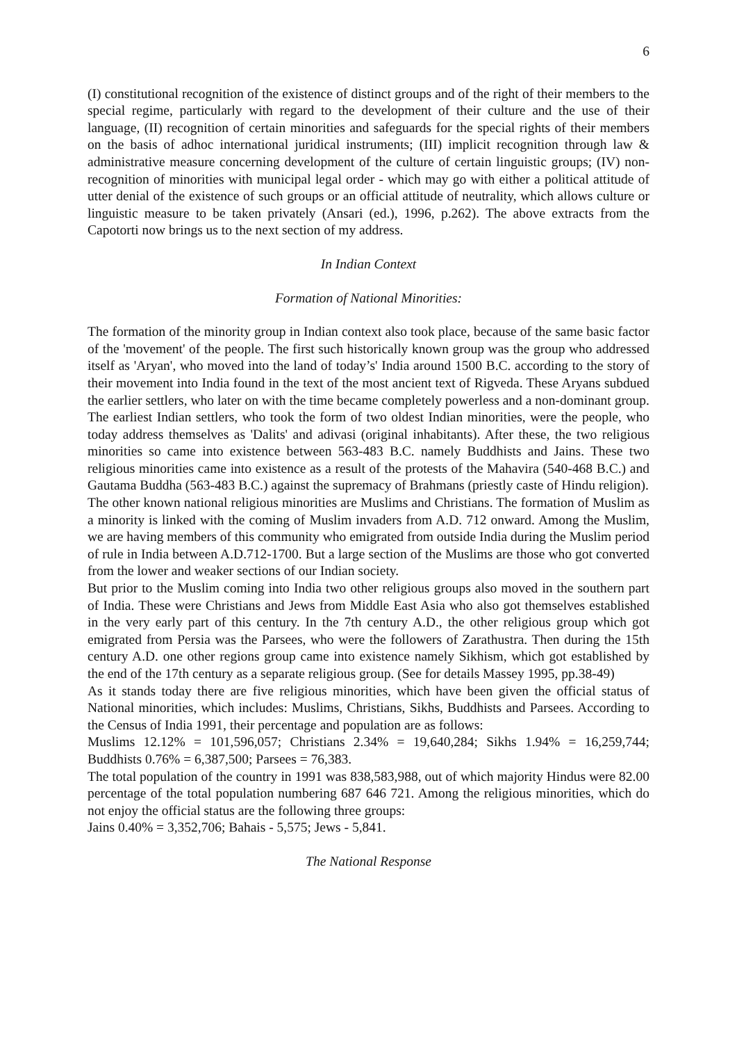6
(I) constitutional recognition of the existence of distinct groups and of the right of their members to the special regime, particularly with regard to the development of their culture and the use of their language, (II) recognition of certain minorities and safeguards for the special rights of their members on the basis of adhoc international juridical instruments; (III) implicit recognition through law & administrative measure concerning development of the culture of certain linguistic groups; (IV) non-recognition of minorities with municipal legal order - which may go with either a political attitude of utter denial of the existence of such groups or an official attitude of neutrality, which allows culture or linguistic measure to be taken privately (Ansari (ed.), 1996, p.262). The above extracts from the Capotorti now brings us to the next section of my address.
In Indian Context
Formation of National Minorities:
The formation of the minority group in Indian context also took place, because of the same basic factor of the 'movement' of the people. The first such historically known group was the group who addressed itself as 'Aryan', who moved into the land of today’s' India around 1500 B.C. according to the story of their movement into India found in the text of the most ancient text of Rigveda. These Aryans subdued the earlier settlers, who later on with the time became completely powerless and a non-dominant group. The earliest Indian settlers, who took the form of two oldest Indian minorities, were the people, who today address themselves as 'Dalits' and adivasi (original inhabitants). After these, the two religious minorities so came into existence between 563-483 B.C. namely Buddhists and Jains. These two religious minorities came into existence as a result of the protests of the Mahavira (540-468 B.C.) and Gautama Buddha (563-483 B.C.) against the supremacy of Brahmans (priestly caste of Hindu religion).
The other known national religious minorities are Muslims and Christians. The formation of Muslim as a minority is linked with the coming of Muslim invaders from A.D. 712 onward. Among the Muslim, we are having members of this community who emigrated from outside India during the Muslim period of rule in India between A.D.712-1700. But a large section of the Muslims are those who got converted from the lower and weaker sections of our Indian society.
But prior to the Muslim coming into India two other religious groups also moved in the southern part of India. These were Christians and Jews from Middle East Asia who also got themselves established in the very early part of this century. In the 7th century A.D., the other religious group which got emigrated from Persia was the Parsees, who were the followers of Zarathustra. Then during the 15th century A.D. one other regions group came into existence namely Sikhism, which got established by the end of the 17th century as a separate religious group. (See for details Massey 1995, pp.38-49)
As it stands today there are five religious minorities, which have been given the official status of National minorities, which includes: Muslims, Christians, Sikhs, Buddhists and Parsees. According to the Census of India 1991, their percentage and population are as follows:
Muslims 12.12% = 101,596,057; Christians 2.34% = 19,640,284; Sikhs 1.94% = 16,259,744; Buddhists 0.76% = 6,387,500; Parsees = 76,383.
The total population of the country in 1991 was 838,583,988, out of which majority Hindus were 82.00 percentage of the total population numbering 687 646 721. Among the religious minorities, which do not enjoy the official status are the following three groups:
Jains 0.40% = 3,352,706; Bahais - 5,575; Jews - 5,841.
The National Response